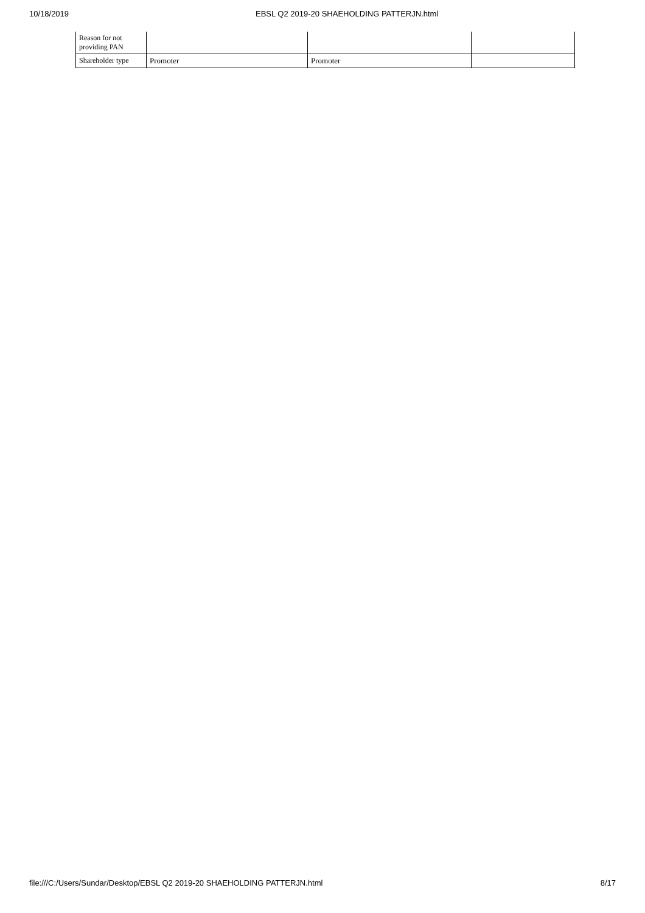10/18/2019 EBSL Q2 2019-20 SHAEHOLDING PATTERJN.html
| Reason for not providing PAN | | | |
| Shareholder type | Promoter | Promoter | |
file:///C:/Users/Sundar/Desktop/EBSL Q2 2019-20 SHAEHOLDING PATTERJN.html 8/17